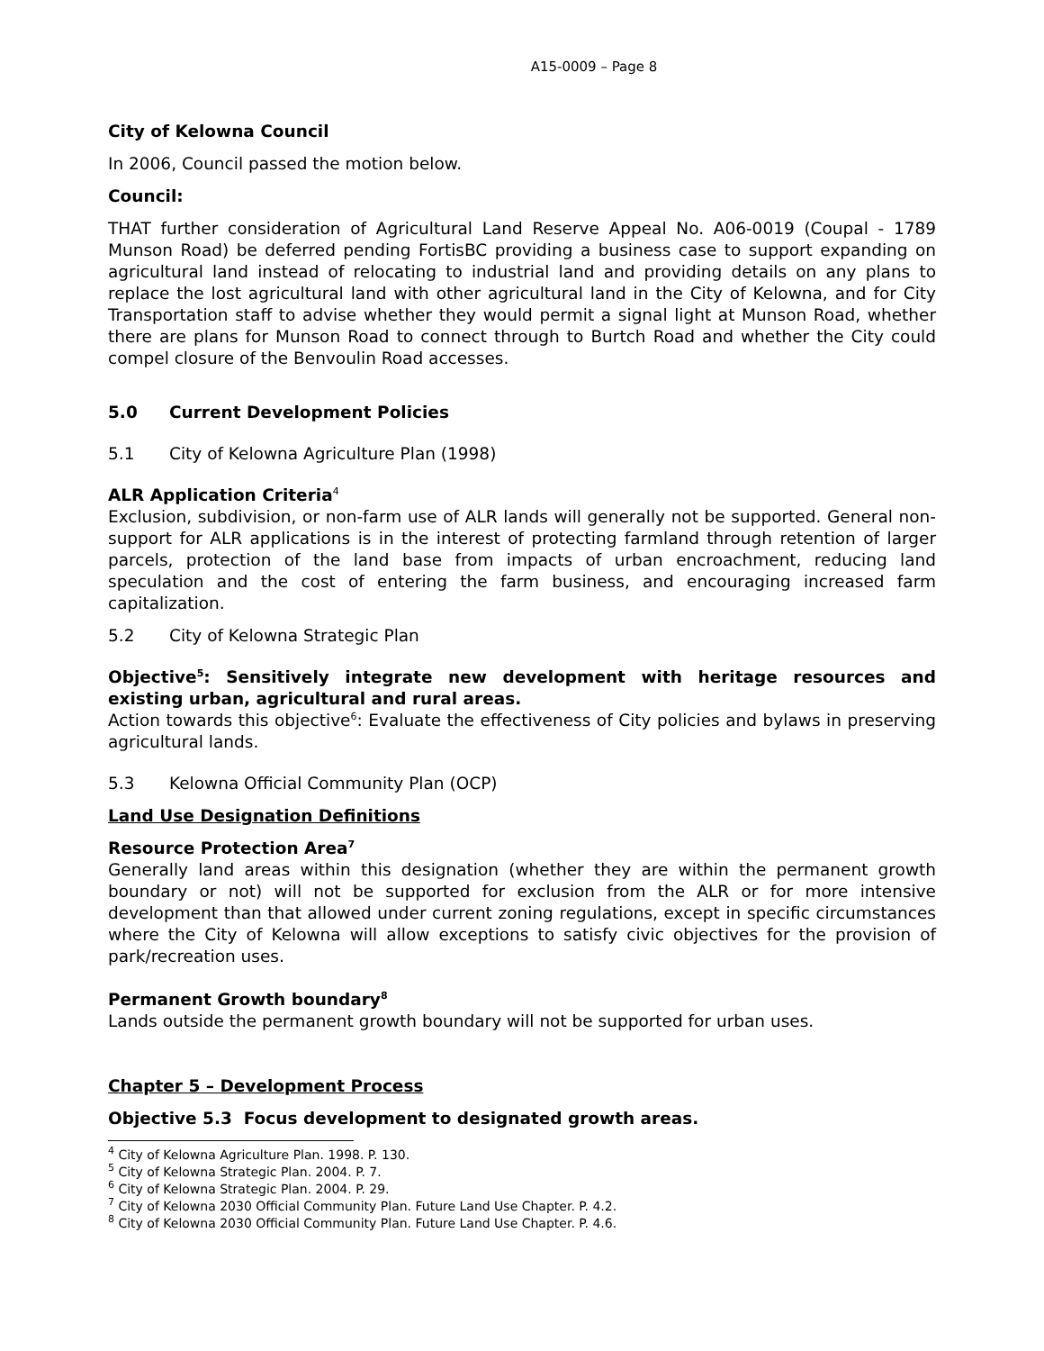A15-0009 – Page 8
City of Kelowna Council
In 2006, Council passed the motion below.
Council:
THAT further consideration of Agricultural Land Reserve Appeal No. A06-0019 (Coupal - 1789 Munson Road) be deferred pending FortisBC providing a business case to support expanding on agricultural land instead of relocating to industrial land and providing details on any plans to replace the lost agricultural land with other agricultural land in the City of Kelowna, and for City Transportation staff to advise whether they would permit a signal light at Munson Road, whether there are plans for Munson Road to connect through to Burtch Road and whether the City could compel closure of the Benvoulin Road accesses.
5.0 Current Development Policies
5.1 City of Kelowna Agriculture Plan (1998)
ALR Application Criteria<sup>4</sup>
Exclusion, subdivision, or non-farm use of ALR lands will generally not be supported. General non-support for ALR applications is in the interest of protecting farmland through retention of larger parcels, protection of the land base from impacts of urban encroachment, reducing land speculation and the cost of entering the farm business, and encouraging increased farm capitalization.
5.2 City of Kelowna Strategic Plan
Objective<sup>5</sup>: Sensitively integrate new development with heritage resources and existing urban, agricultural and rural areas.
Action towards this objective<sup>6</sup>: Evaluate the effectiveness of City policies and bylaws in preserving agricultural lands.
5.3 Kelowna Official Community Plan (OCP)
Land Use Designation Definitions
Resource Protection Area<sup>7</sup>
Generally land areas within this designation (whether they are within the permanent growth boundary or not) will not be supported for exclusion from the ALR or for more intensive development than that allowed under current zoning regulations, except in specific circumstances where the City of Kelowna will allow exceptions to satisfy civic objectives for the provision of park/recreation uses.
Permanent Growth boundary<sup>8</sup>
Lands outside the permanent growth boundary will not be supported for urban uses.
Chapter 5 – Development Process
Objective 5.3 Focus development to designated growth areas.
<sup>4</sup> City of Kelowna Agriculture Plan. 1998. P. 130.
<sup>5</sup> City of Kelowna Strategic Plan. 2004. P. 7.
<sup>6</sup> City of Kelowna Strategic Plan. 2004. P. 29.
<sup>7</sup> City of Kelowna 2030 Official Community Plan. Future Land Use Chapter. P. 4.2.
<sup>8</sup> City of Kelowna 2030 Official Community Plan. Future Land Use Chapter. P. 4.6.